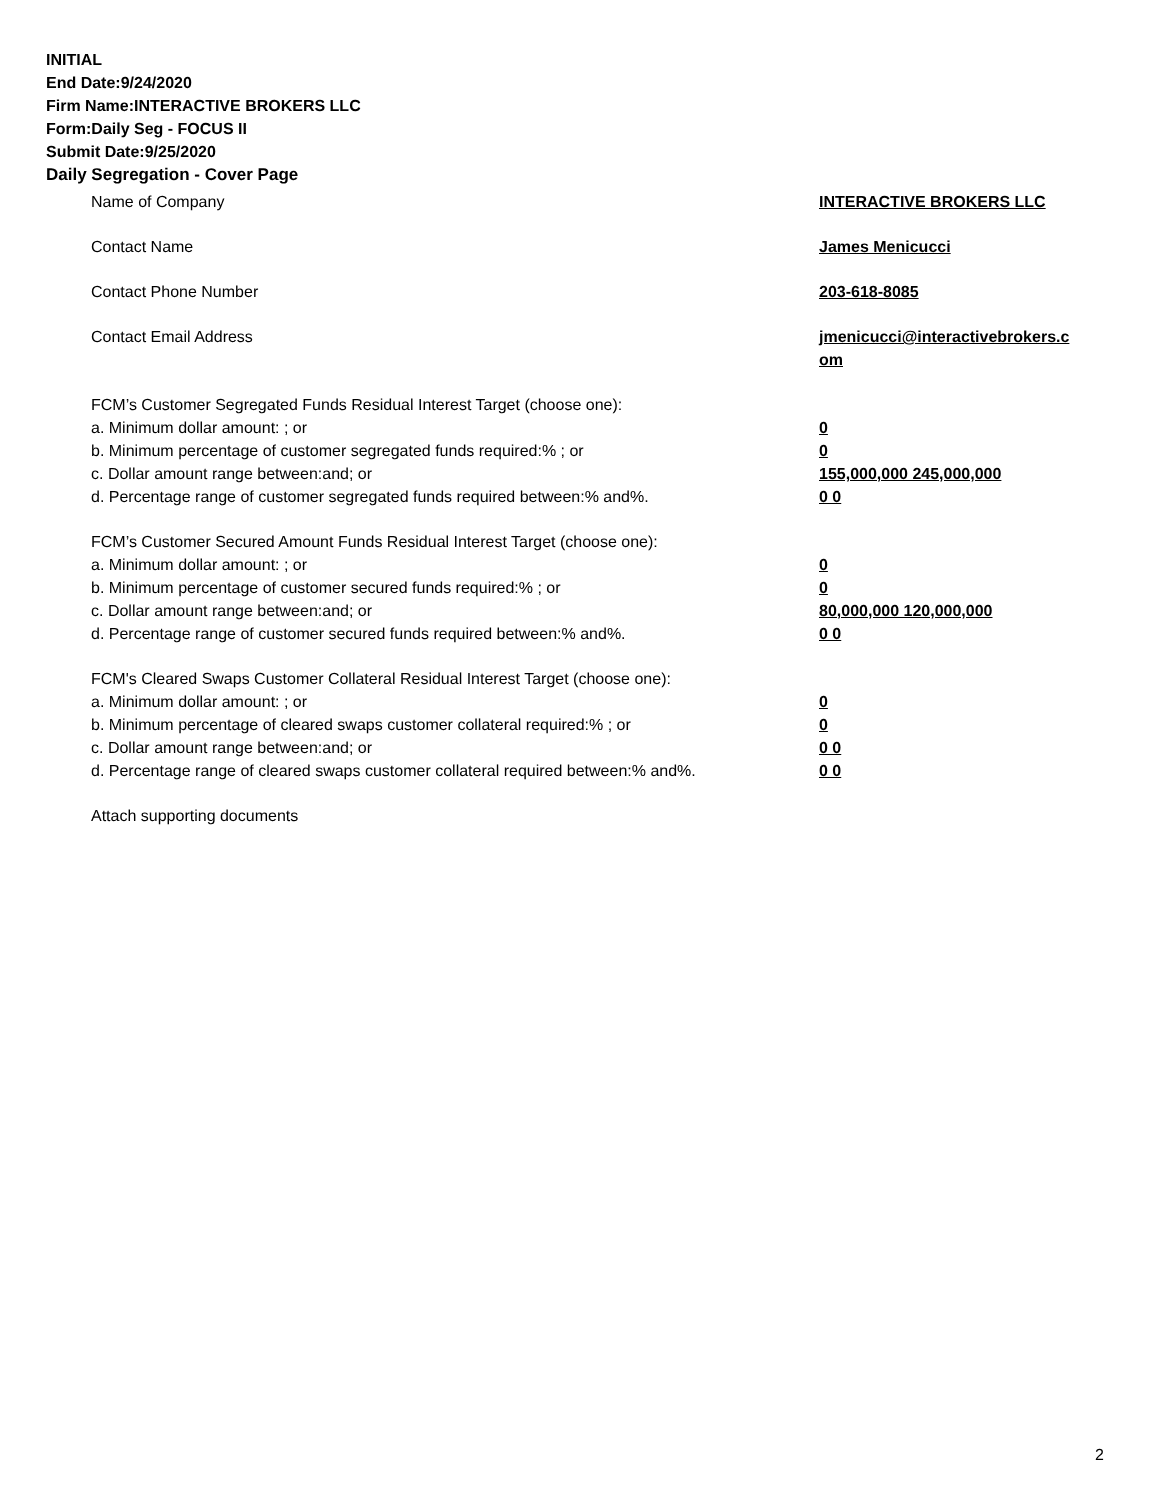INITIAL
End Date:9/24/2020
Firm Name:INTERACTIVE BROKERS LLC
Form:Daily Seg - FOCUS II
Submit Date:9/25/2020
Daily Segregation - Cover Page
Name of Company INTERACTIVE BROKERS LLC
Contact Name James Menicucci
Contact Phone Number 203-618-8085
Contact Email Address jmenicucci@interactivebrokers.c om
FCM’s Customer Segregated Funds Residual Interest Target (choose one):
a. Minimum dollar amount: ; or 0
b. Minimum percentage of customer segregated funds required:% ; or 0
c. Dollar amount range between:and; or 155,000,000 245,000,000
d. Percentage range of customer segregated funds required between:% and%. 0 0
FCM’s Customer Secured Amount Funds Residual Interest Target (choose one):
a. Minimum dollar amount: ; or 0
b. Minimum percentage of customer secured funds required:% ; or 0
c. Dollar amount range between:and; or 80,000,000 120,000,000
d. Percentage range of customer secured funds required between:% and%. 0 0
FCM's Cleared Swaps Customer Collateral Residual Interest Target (choose one):
a. Minimum dollar amount: ; or 0
b. Minimum percentage of cleared swaps customer collateral required:% ; or 0
c. Dollar amount range between:and; or 0 0
d. Percentage range of cleared swaps customer collateral required between:% and%.
0 0
Attach supporting documents
2